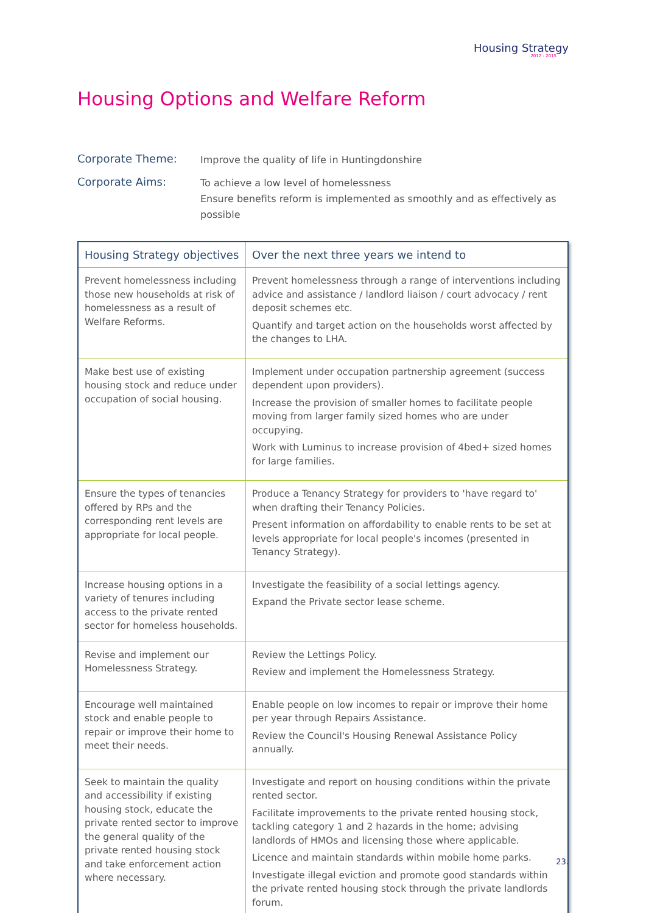Housing Strategy
2012 - 2015
Housing Options and Welfare Reform
Corporate Theme:
Improve the quality of life in Huntingdonshire
Corporate Aims:
To achieve a low level of homelessness
Ensure benefits reform is implemented as smoothly and as effectively as possible
| Housing Strategy objectives | Over the next three years we intend to |
| --- | --- |
| Prevent homelessness including those new households at risk of homelessness as a result of Welfare Reforms. | Prevent homelessness through a range of interventions including advice and assistance / landlord liaison / court advocacy / rent deposit schemes etc. Quantify and target action on the households worst affected by the changes to LHA. |
| Make best use of existing housing stock and reduce under occupation of social housing. | Implement under occupation partnership agreement (success dependent upon providers). Increase the provision of smaller homes to facilitate people moving from larger family sized homes who are under occupying. Work with Luminus to increase provision of 4bed+ sized homes for large families. |
| Ensure the types of tenancies offered by RPs and the corresponding rent levels are appropriate for local people. | Produce a Tenancy Strategy for providers to 'have regard to' when drafting their Tenancy Policies. Present information on affordability to enable rents to be set at levels appropriate for local people's incomes (presented in Tenancy Strategy). |
| Increase housing options in a variety of tenures including access to the private rented sector for homeless households. | Investigate the feasibility of a social lettings agency. Expand the Private sector lease scheme. |
| Revise and implement our Homelessness Strategy. | Review the Lettings Policy. Review and implement the Homelessness Strategy. |
| Encourage well maintained stock and enable people to repair or improve their home to meet their needs. | Enable people on low incomes to repair or improve their home per year through Repairs Assistance. Review the Council's Housing Renewal Assistance Policy annually. |
| Seek to maintain the quality and accessibility if existing housing stock, educate the private rented sector to improve the general quality of the private rented housing stock and take enforcement action where necessary. | Investigate and report on housing conditions within the private rented sector. Facilitate improvements to the private rented housing stock, tackling category 1 and 2 hazards in the home; advising landlords of HMOs and licensing those where applicable. Licence and maintain standards within mobile home parks. Investigate illegal eviction and promote good standards within the private rented housing stock through the private landlords forum. |
23.